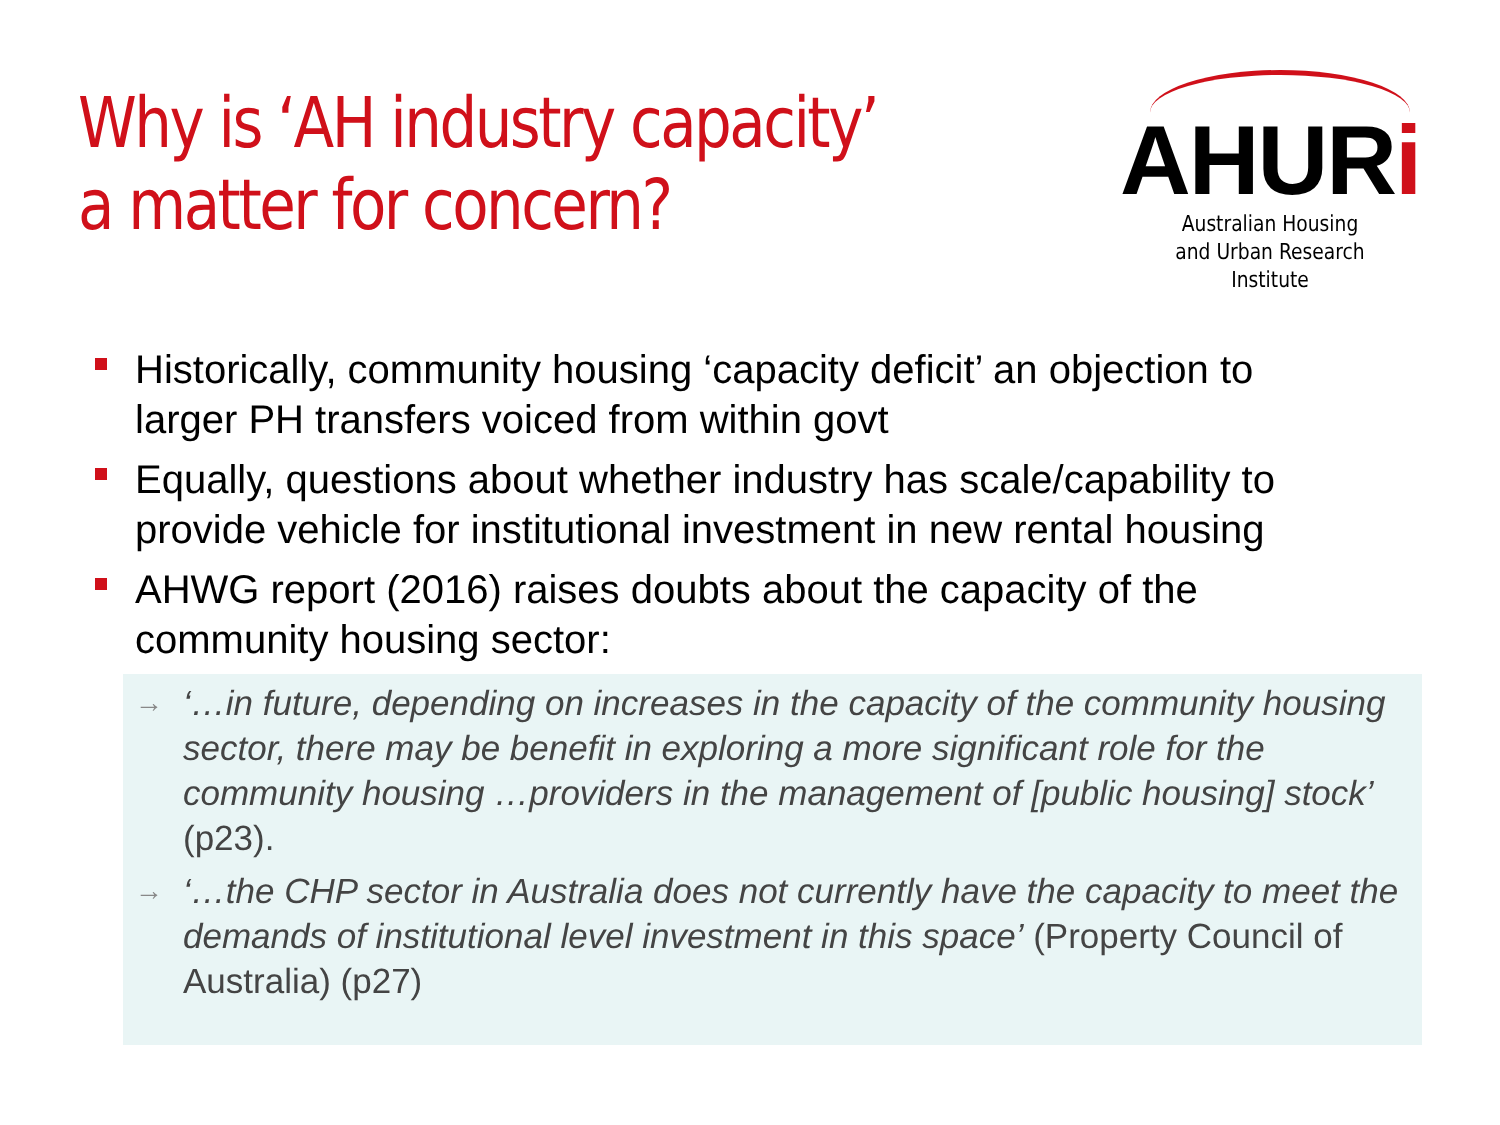Why is ‘AH industry capacity’
a matter for concern?
AHURi
Australian Housing
and Urban Research Institute
Historically, community housing ‘capacity deficit’ an objection to larger PH transfers voiced from within govt
Equally, questions about whether industry has scale/capability to provide vehicle for institutional investment in new rental housing
AHWG report (2016) raises doubts about the capacity of the community housing sector:
→ ‘…in future, depending on increases in the capacity of the community housing sector, there may be benefit in exploring a more significant role for the community housing …providers in the management of [public housing] stock’ (p23).
→ ‘…the CHP sector in Australia does not currently have the capacity to meet the demands of institutional level investment in this space’ (Property Council of Australia) (p27)